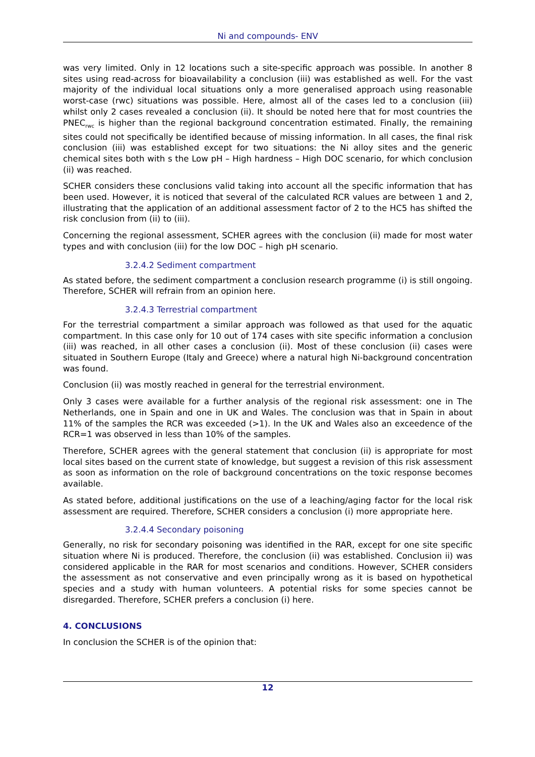Ni and compounds- ENV
was very limited. Only in 12 locations such a site-specific approach was possible. In another 8 sites using read-across for bioavailability a conclusion (iii) was established as well. For the vast majority of the individual local situations only a more generalised approach using reasonable worst-case (rwc) situations was possible. Here, almost all of the cases led to a conclusion (iii) whilst only 2 cases revealed a conclusion (ii). It should be noted here that for most countries the PNEC<sub>rwc</sub> is higher than the regional background concentration estimated. Finally, the remaining sites could not specifically be identified because of missing information. In all cases, the final risk conclusion (iii) was established except for two situations: the Ni alloy sites and the generic chemical sites both with s the Low pH – High hardness – High DOC scenario, for which conclusion (ii) was reached.
SCHER considers these conclusions valid taking into account all the specific information that has been used. However, it is noticed that several of the calculated RCR values are between 1 and 2, illustrating that the application of an additional assessment factor of 2 to the HC5 has shifted the risk conclusion from (ii) to (iii).
Concerning the regional assessment, SCHER agrees with the conclusion (ii) made for most water types and with conclusion (iii) for the low DOC – high pH scenario.
3.2.4.2 Sediment compartment
As stated before, the sediment compartment a conclusion research programme (i) is still ongoing. Therefore, SCHER will refrain from an opinion here.
3.2.4.3 Terrestrial compartment
For the terrestrial compartment a similar approach was followed as that used for the aquatic compartment. In this case only for 10 out of 174 cases with site specific information a conclusion (iii) was reached, in all other cases a conclusion (ii). Most of these conclusion (ii) cases were situated in Southern Europe (Italy and Greece) where a natural high Ni-background concentration was found.
Conclusion (ii) was mostly reached in general for the terrestrial environment.
Only 3 cases were available for a further analysis of the regional risk assessment: one in The Netherlands, one in Spain and one in UK and Wales. The conclusion was that in Spain in about 11% of the samples the RCR was exceeded (>1). In the UK and Wales also an exceedence of the RCR=1 was observed in less than 10% of the samples.
Therefore, SCHER agrees with the general statement that conclusion (ii) is appropriate for most local sites based on the current state of knowledge, but suggest a revision of this risk assessment as soon as information on the role of background concentrations on the toxic response becomes available.
As stated before, additional justifications on the use of a leaching/aging factor for the local risk assessment are required. Therefore, SCHER considers a conclusion (i) more appropriate here.
3.2.4.4 Secondary poisoning
Generally, no risk for secondary poisoning was identified in the RAR, except for one site specific situation where Ni is produced. Therefore, the conclusion (ii) was established. Conclusion ii) was considered applicable in the RAR for most scenarios and conditions. However, SCHER considers the assessment as not conservative and even principally wrong as it is based on hypothetical species and a study with human volunteers. A potential risks for some species cannot be disregarded. Therefore, SCHER prefers a conclusion (i) here.
4. CONCLUSIONS
In conclusion the SCHER is of the opinion that:
12